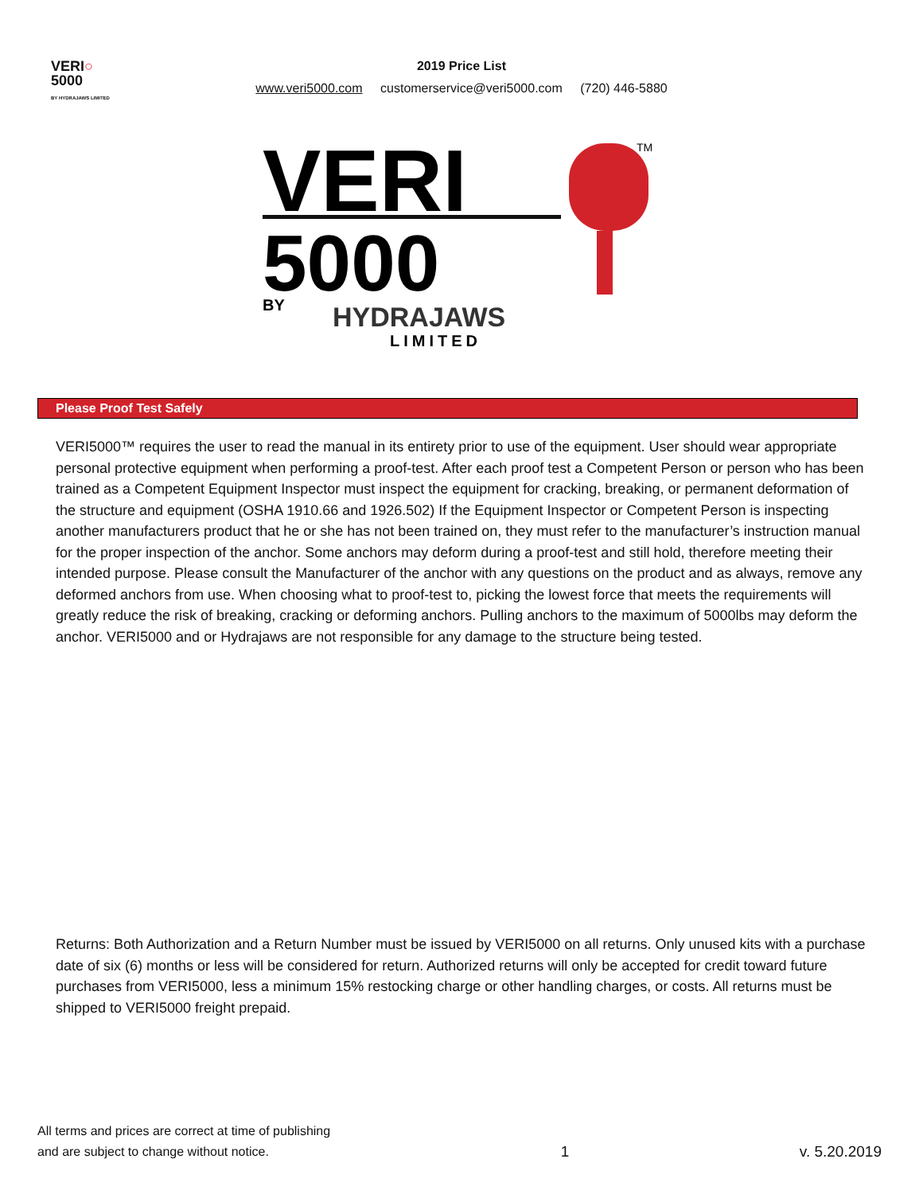VERI○
5000
BY HYDRAJAWS LIMITED
2019 Price List
www.veri5000.com customerservice@veri5000.com (720) 446-5880
VERI
5000
TM
BY
HYDRAJAWS
LIMITED
Please Proof Test Safely
VERI5000™ requires the user to read the manual in its entirety prior to use of the equipment. User should wear appropriate personal protective equipment when performing a proof-test. After each proof test a Competent Person or person who has been trained as a Competent Equipment Inspector must inspect the equipment for cracking, breaking, or permanent deformation of the structure and equipment (OSHA 1910.66 and 1926.502) If the Equipment Inspector or Competent Person is inspecting another manufacturers product that he or she has not been trained on, they must refer to the manufacturer’s instruction manual for the proper inspection of the anchor. Some anchors may deform during a proof-test and still hold, therefore meeting their intended purpose. Please consult the Manufacturer of the anchor with any questions on the product and as always, remove any deformed anchors from use. When choosing what to proof-test to, picking the lowest force that meets the requirements will greatly reduce the risk of breaking, cracking or deforming anchors. Pulling anchors to the maximum of 5000lbs may deform the anchor. VERI5000 and or Hydrajaws are not responsible for any damage to the structure being tested.
Returns: Both Authorization and a Return Number must be issued by VERI5000 on all returns. Only unused kits with a purchase date of six (6) months or less will be considered for return. Authorized returns will only be accepted for credit toward future purchases from VERI5000, less a minimum 15% restocking charge or other handling charges, or costs. All returns must be shipped to VERI5000 freight prepaid.
All terms and prices are correct at time of publishing
and are subject to change without notice.
1
v. 5.20.2019